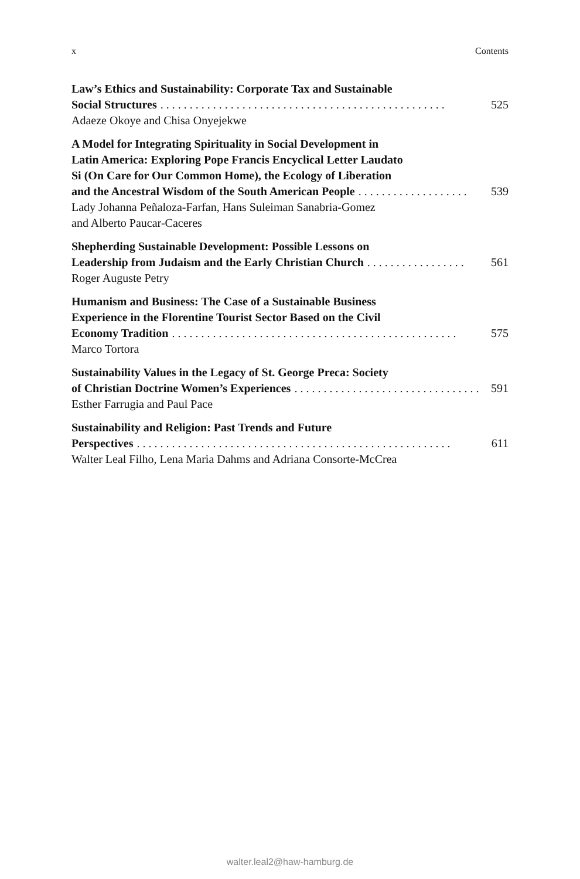x Contents
Law’s Ethics and Sustainability: Corporate Tax and Sustainable
Social Structures. . . . . . . . . . . . . . . . . . . . . . . . . . . . . . . . . . . . . . . . . . . . . . . . . 525
Adaeze Okoye and Chisa Onyejekwe
A Model for Integrating Spirituality in Social Development in
Latin America: Exploring Pope Francis Encyclical Letter Laudato
Si (On Care for Our Common Home), the Ecology of Liberation
and the Ancestral Wisdom of the South American People. . . . . . . . . . . . . . . . . . . 539
Lady Johanna Peñaloza-Farfan, Hans Suleiman Sanabria-Gomez
and Alberto Paucar-Caceres
Shepherding Sustainable Development: Possible Lessons on
Leadership from Judaism and the Early Christian Church. . . . . . . . . . . . . . . . . 561
Roger Auguste Petry
Humanism and Business: The Case of a Sustainable Business
Experience in the Florentine Tourist Sector Based on the Civil
Economy Tradition. . . . . . . . . . . . . . . . . . . . . . . . . . . . . . . . . . . . . . . . . . . . . . . . . 575
Marco Tortora
Sustainability Values in the Legacy of St. George Preca: Society
of Christian Doctrine Women’s Experiences. . . . . . . . . . . . . . . . . . . . . . . . . . . . . . . . 591
Esther Farrugia and Paul Pace
Sustainability and Religion: Past Trends and Future
Perspectives. . . . . . . . . . . . . . . . . . . . . . . . . . . . . . . . . . . . . . . . . . . . . . . . . . . . . . 611
Walter Leal Filho, Lena Maria Dahms and Adriana Consorte-McCrea
walter.leal2@haw-hamburg.de